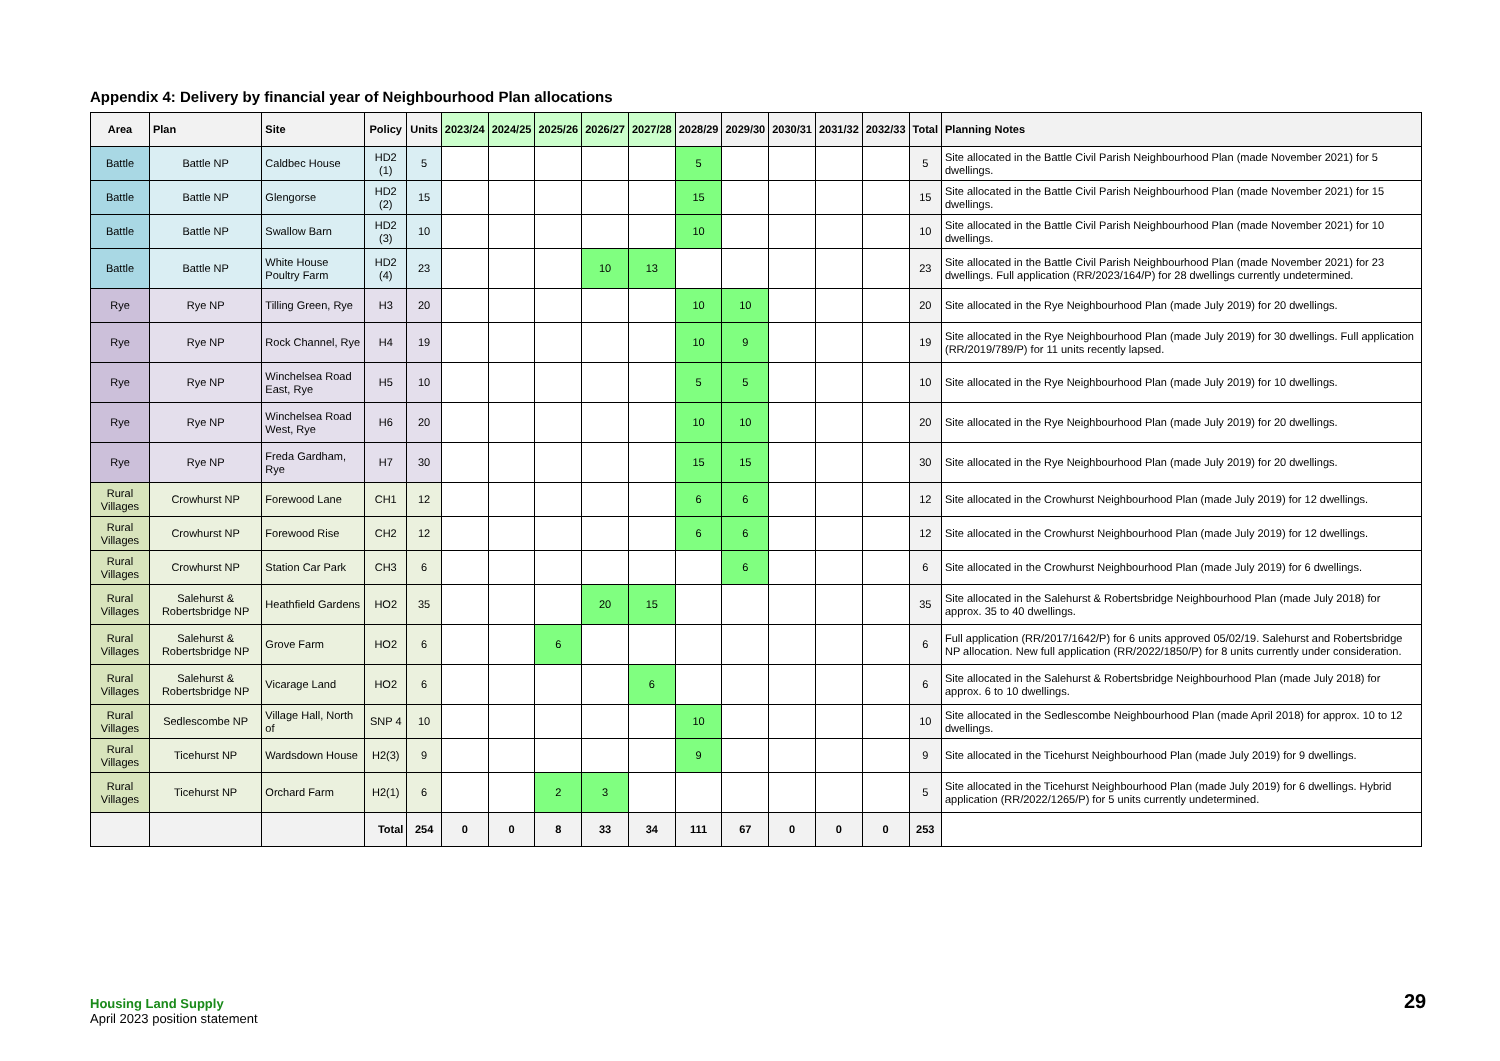Appendix 4: Delivery by financial year of Neighbourhood Plan allocations
| Area | Plan | Site | Policy | Units | 2023/24 | 2024/25 | 2025/26 | 2026/27 | 2027/28 | 2028/29 | 2029/30 | 2030/31 | 2031/32 | 2032/33 | Total | Planning Notes |
| --- | --- | --- | --- | --- | --- | --- | --- | --- | --- | --- | --- | --- | --- | --- | --- | --- |
| Battle | Battle NP | Caldbec House | HD2 (1) | 5 | | | | | | 5 | | | | | 5 | Site allocated in the Battle Civil Parish Neighbourhood Plan (made November 2021) for 5 dwellings. |
| Battle | Battle NP | Glengorse | HD2 (2) | 15 | | | | | | 15 | | | | | 15 | Site allocated in the Battle Civil Parish Neighbourhood Plan (made November 2021) for 15 dwellings. |
| Battle | Battle NP | Swallow Barn | HD2 (3) | 10 | | | | | | 10 | | | | | 10 | Site allocated in the Battle Civil Parish Neighbourhood Plan (made November 2021) for 10 dwellings. |
| Battle | Battle NP | White House Poultry Farm | HD2 (4) | 23 | | | | 10 | 13 | | | | | | 23 | Site allocated in the Battle Civil Parish Neighbourhood Plan (made November 2021) for 23 dwellings. Full application (RR/2023/164/P) for 28 dwellings currently undetermined. |
| Rye | Rye NP | Tilling Green, Rye | H3 | 20 | | | | | | 10 | 10 | | | | 20 | Site allocated in the Rye Neighbourhood Plan (made July 2019) for 20 dwellings. |
| Rye | Rye NP | Rock Channel, Rye | H4 | 19 | | | | | | 10 | 9 | | | | 19 | Site allocated in the Rye Neighbourhood Plan (made July 2019) for 30 dwellings. Full application (RR/2019/789/P) for 11 units recently lapsed. |
| Rye | Rye NP | Winchelsea Road East, Rye | H5 | 10 | | | | | | 5 | 5 | | | | 10 | Site allocated in the Rye Neighbourhood Plan (made July 2019) for 10 dwellings. |
| Rye | Rye NP | Winchelsea Road West, Rye | H6 | 20 | | | | | | 10 | 10 | | | | 20 | Site allocated in the Rye Neighbourhood Plan (made July 2019) for 20 dwellings. |
| Rye | Rye NP | Freda Gardham, Rye | H7 | 30 | | | | | | 15 | 15 | | | | 30 | Site allocated in the Rye Neighbourhood Plan (made July 2019) for 20 dwellings. |
| Rural Villages | Crowhurst NP | Forewood Lane | CH1 | 12 | | | | | | 6 | 6 | | | | 12 | Site allocated in the Crowhurst Neighbourhood Plan (made July 2019) for 12 dwellings. |
| Rural Villages | Crowhurst NP | Forewood Rise | CH2 | 12 | | | | | | 6 | 6 | | | | 12 | Site allocated in the Crowhurst Neighbourhood Plan (made July 2019) for 12 dwellings. |
| Rural Villages | Crowhurst NP | Station Car Park | CH3 | 6 | | | | | | | 6 | | | | 6 | Site allocated in the Crowhurst Neighbourhood Plan (made July 2019) for 6 dwellings. |
| Rural Villages | Salehurst & Robertsbridge NP | Heathfield Gardens | HO2 | 35 | | | | 20 | 15 | | | | | | 35 | Site allocated in the Salehurst & Robertsbridge Neighbourhood Plan (made July 2018) for approx. 35 to 40 dwellings. |
| Rural Villages | Salehurst & Robertsbridge NP | Grove Farm | HO2 | 6 | | | 6 | | | | | | | | 6 | Full application (RR/2017/1642/P) for 6 units approved 05/02/19. Salehurst and Robertsbridge NP allocation. New full application (RR/2022/1850/P) for 8 units currently under consideration. |
| Rural Villages | Salehurst & Robertsbridge NP | Vicarage Land | HO2 | 6 | | | | | 6 | | | | | | 6 | Site allocated in the Salehurst & Robertsbridge Neighbourhood Plan (made July 2018) for approx. 6 to 10 dwellings. |
| Rural Villages | Sedlescombe NP | Village Hall, North of | SNP 4 | 10 | | | | | | 10 | | | | | 10 | Site allocated in the Sedlescombe Neighbourhood Plan (made April 2018) for approx. 10 to 12 dwellings. |
| Rural Villages | Ticehurst NP | Wardsdown House | H2(3) | 9 | | | | | | 9 | | | | | 9 | Site allocated in the Ticehurst Neighbourhood Plan (made July 2019) for 9 dwellings. |
| Rural Villages | Ticehurst NP | Orchard Farm | H2(1) | 6 | | | 2 | 3 | | | | | | | 5 | Site allocated in the Ticehurst Neighbourhood Plan (made July 2019) for 6 dwellings. Hybrid application (RR/2022/1265/P) for 5 units currently undetermined. |
| | | | Total | 254 | 0 | 0 | 8 | 33 | 34 | 111 | 67 | 0 | 0 | 0 | 253 | |
Housing Land Supply
April 2023 position statement
29